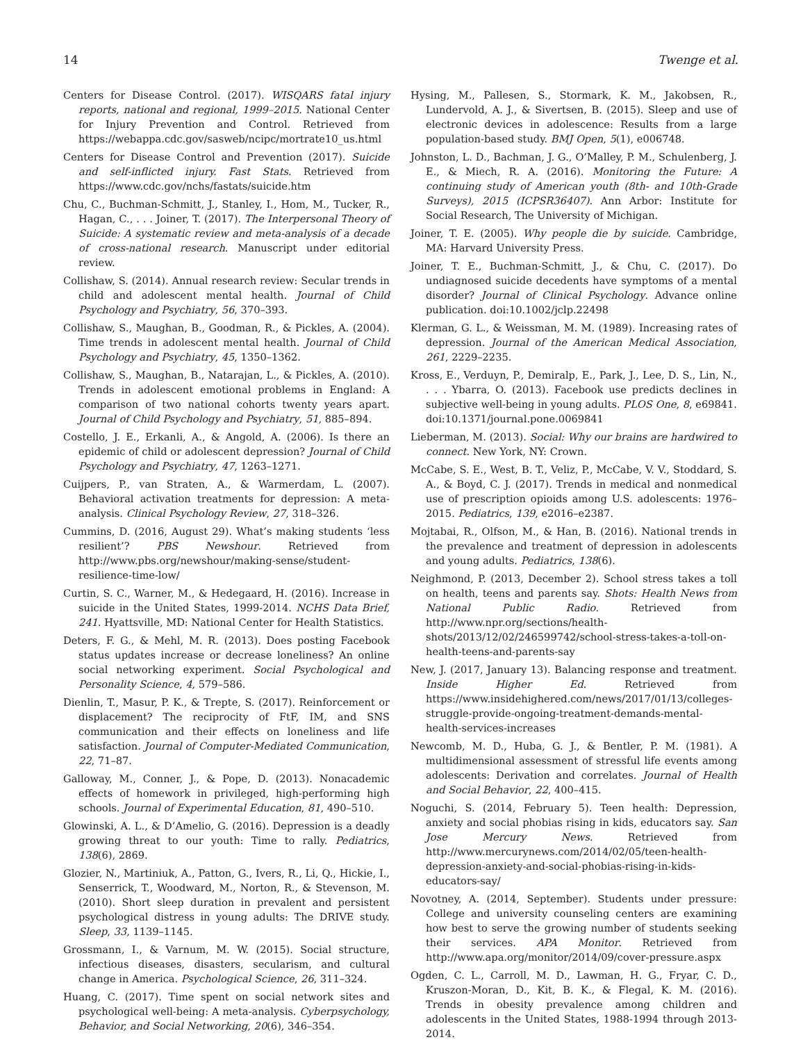14 Twenge et al.
Centers for Disease Control. (2017). WISQARS fatal injury reports, national and regional, 1999–2015. National Center for Injury Prevention and Control. Retrieved from https://webappa.cdc.gov/sasweb/ncipc/mortrate10_us.html
Centers for Disease Control and Prevention (2017). Suicide and self-inflicted injury. Fast Stats. Retrieved from https://www.cdc.gov/nchs/fastats/suicide.htm
Chu, C., Buchman-Schmitt, J., Stanley, I., Hom, M., Tucker, R., Hagan, C., . . . Joiner, T. (2017). The Interpersonal Theory of Suicide: A systematic review and meta-analysis of a decade of cross-national research. Manuscript under editorial review.
Collishaw, S. (2014). Annual research review: Secular trends in child and adolescent mental health. Journal of Child Psychology and Psychiatry, 56, 370–393.
Collishaw, S., Maughan, B., Goodman, R., & Pickles, A. (2004). Time trends in adolescent mental health. Journal of Child Psychology and Psychiatry, 45, 1350–1362.
Collishaw, S., Maughan, B., Natarajan, L., & Pickles, A. (2010). Trends in adolescent emotional problems in England: A comparison of two national cohorts twenty years apart. Journal of Child Psychology and Psychiatry, 51, 885–894.
Costello, J. E., Erkanli, A., & Angold, A. (2006). Is there an epidemic of child or adolescent depression? Journal of Child Psychology and Psychiatry, 47, 1263–1271.
Cuijpers, P., van Straten, A., & Warmerdam, L. (2007). Behavioral activation treatments for depression: A meta-analysis. Clinical Psychology Review, 27, 318–326.
Cummins, D. (2016, August 29). What’s making students ‘less resilient’? PBS Newshour. Retrieved from http://www.pbs.org/newshour/making-sense/student-resilience-time-low/
Curtin, S. C., Warner, M., & Hedegaard, H. (2016). Increase in suicide in the United States, 1999-2014. NCHS Data Brief, 241. Hyattsville, MD: National Center for Health Statistics.
Deters, F. G., & Mehl, M. R. (2013). Does posting Facebook status updates increase or decrease loneliness? An online social networking experiment. Social Psychological and Personality Science, 4, 579–586.
Dienlin, T., Masur, P. K., & Trepte, S. (2017). Reinforcement or displacement? The reciprocity of FtF, IM, and SNS communication and their effects on loneliness and life satisfaction. Journal of Computer-Mediated Communication, 22, 71–87.
Galloway, M., Conner, J., & Pope, D. (2013). Nonacademic effects of homework in privileged, high-performing high schools. Journal of Experimental Education, 81, 490–510.
Glowinski, A. L., & D’Amelio, G. (2016). Depression is a deadly growing threat to our youth: Time to rally. Pediatrics, 138(6), 2869.
Glozier, N., Martiniuk, A., Patton, G., Ivers, R., Li, Q., Hickie, I., Senserrick, T., Woodward, M., Norton, R., & Stevenson, M. (2010). Short sleep duration in prevalent and persistent psychological distress in young adults: The DRIVE study. Sleep, 33, 1139–1145.
Grossmann, I., & Varnum, M. W. (2015). Social structure, infectious diseases, disasters, secularism, and cultural change in America. Psychological Science, 26, 311–324.
Huang, C. (2017). Time spent on social network sites and psychological well-being: A meta-analysis. Cyberpsychology, Behavior, and Social Networking, 20(6), 346–354.
Hysing, M., Pallesen, S., Stormark, K. M., Jakobsen, R., Lundervold, A. J., & Sivertsen, B. (2015). Sleep and use of electronic devices in adolescence: Results from a large population-based study. BMJ Open, 5(1), e006748.
Johnston, L. D., Bachman, J. G., O’Malley, P. M., Schulenberg, J. E., & Miech, R. A. (2016). Monitoring the Future: A continuing study of American youth (8th- and 10th-Grade Surveys), 2015 (ICPSR36407). Ann Arbor: Institute for Social Research, The University of Michigan.
Joiner, T. E. (2005). Why people die by suicide. Cambridge, MA: Harvard University Press.
Joiner, T. E., Buchman-Schmitt, J., & Chu, C. (2017). Do undiagnosed suicide decedents have symptoms of a mental disorder? Journal of Clinical Psychology. Advance online publication. doi:10.1002/jclp.22498
Klerman, G. L., & Weissman, M. M. (1989). Increasing rates of depression. Journal of the American Medical Association, 261, 2229–2235.
Kross, E., Verduyn, P., Demiralp, E., Park, J., Lee, D. S., Lin, N., . . . Ybarra, O. (2013). Facebook use predicts declines in subjective well-being in young adults. PLOS One, 8, e69841. doi:10.1371/journal.pone.0069841
Lieberman, M. (2013). Social: Why our brains are hardwired to connect. New York, NY: Crown.
McCabe, S. E., West, B. T., Veliz, P., McCabe, V. V., Stoddard, S. A., & Boyd, C. J. (2017). Trends in medical and nonmedical use of prescription opioids among U.S. adolescents: 1976–2015. Pediatrics, 139, e2016–e2387.
Mojtabai, R., Olfson, M., & Han, B. (2016). National trends in the prevalence and treatment of depression in adolescents and young adults. Pediatrics, 138(6).
Neighmond, P. (2013, December 2). School stress takes a toll on health, teens and parents say. Shots: Health News from National Public Radio. Retrieved from http://www.npr.org/sections/health-shots/2013/12/02/246599742/school-stress-takes-a-toll-on-health-teens-and-parents-say
New, J. (2017, January 13). Balancing response and treatment. Inside Higher Ed. Retrieved from https://www.insidehighered.com/news/2017/01/13/colleges-struggle-provide-ongoing-treatment-demands-mental-health-services-increases
Newcomb, M. D., Huba, G. J., & Bentler, P. M. (1981). A multidimensional assessment of stressful life events among adolescents: Derivation and correlates. Journal of Health and Social Behavior, 22, 400–415.
Noguchi, S. (2014, February 5). Teen health: Depression, anxiety and social phobias rising in kids, educators say. San Jose Mercury News. Retrieved from http://www.mercurynews.com/2014/02/05/teen-health-depression-anxiety-and-social-phobias-rising-in-kids-educators-say/
Novotney, A. (2014, September). Students under pressure: College and university counseling centers are examining how best to serve the growing number of students seeking their services. APA Monitor. Retrieved from http://www.apa.org/monitor/2014/09/cover-pressure.aspx
Ogden, C. L., Carroll, M. D., Lawman, H. G., Fryar, C. D., Kruszon-Moran, D., Kit, B. K., & Flegal, K. M. (2016). Trends in obesity prevalence among children and adolescents in the United States, 1988-1994 through 2013-2014.